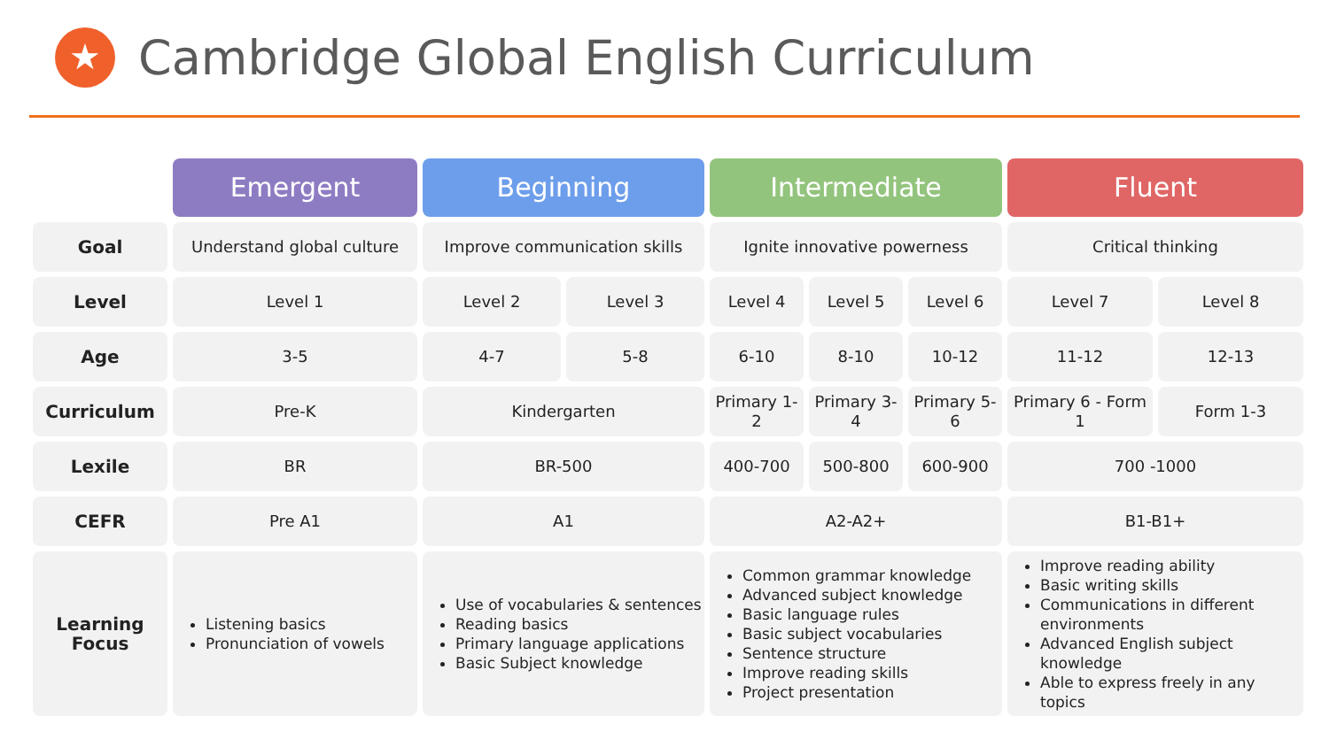★
Cambridge Global English Curriculum
| | Emergent | Beginning | | Intermediate | | | Fluent | |
| --- | --- | --- | --- | --- | --- | --- | --- | --- |
| Goal | Understand global culture | Improve communication skills | | Ignite innovative powerness | | | Critical thinking | |
| Level | Level 1 | Level 2 | Level 3 | Level 4 | Level 5 | Level 6 | Level 7 | Level 8 |
| Age | 3-5 | 4-7 | 5-8 | 6-10 | 8-10 | 10-12 | 11-12 | 12-13 |
| Curriculum | Pre-K | Kindergarten | | Primary 1-2 | Primary 3-4 | Primary 5-6 | Primary 6 - Form 1 | Form 1-3 |
| Lexile | BR | BR-500 | | 400-700 | 500-800 | 600-900 | 700 -1000 | |
| CEFR | Pre A1 | A1 | | A2-A2+ | | | B1-B1+ | |
| Learning Focus | Listening basics Pronunciation of vowels | Use of vocabularies & sentences Reading basics Primary language applications Basic Subject knowledge | | Common grammar knowledge Advanced subject knowledge Basic language rules Basic subject vocabularies Sentence structure Improve reading skills Project presentation | | | Improve reading ability Basic writing skills Communications in different environments Advanced English subject knowledge Able to express freely in any topics | |